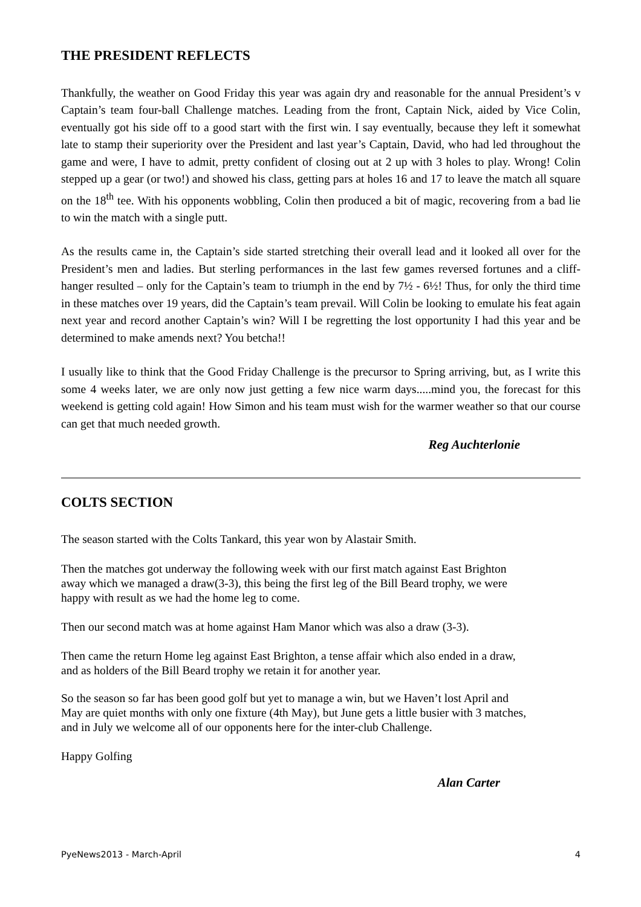THE PRESIDENT REFLECTS
Thankfully, the weather on Good Friday this year was again dry and reasonable for the annual President’s v Captain’s team four-ball Challenge matches. Leading from the front, Captain Nick, aided by Vice Colin, eventually got his side off to a good start with the first win. I say eventually, because they left it somewhat late to stamp their superiority over the President and last year’s Captain, David, who had led throughout the game and were, I have to admit, pretty confident of closing out at 2 up with 3 holes to play. Wrong! Colin stepped up a gear (or two!) and showed his class, getting pars at holes 16 and 17 to leave the match all square on the 18<sup>th</sup> tee. With his opponents wobbling, Colin then produced a bit of magic, recovering from a bad lie to win the match with a single putt.
As the results came in, the Captain’s side started stretching their overall lead and it looked all over for the President’s men and ladies. But sterling performances in the last few games reversed fortunes and a cliff- hanger resulted – only for the Captain’s team to triumph in the end by 7½ - 6½! Thus, for only the third time in these matches over 19 years, did the Captain’s team prevail. Will Colin be looking to emulate his feat again next year and record another Captain’s win? Will I be regretting the lost opportunity I had this year and be determined to make amends next? You betcha!!
I usually like to think that the Good Friday Challenge is the precursor to Spring arriving, but, as I write this some 4 weeks later, we are only now just getting a few nice warm days.....mind you, the forecast for this weekend is getting cold again! How Simon and his team must wish for the warmer weather so that our course can get that much needed growth.
Reg Auchterlonie
COLTS SECTION
The season started with the Colts Tankard, this year won by Alastair Smith.
Then the matches got underway the following week with our first match against East Brighton
away which we managed a draw(3-3), this being the first leg of the Bill Beard trophy, we were
happy with result as we had the home leg to come.
Then our second match was at home against Ham Manor which was also a draw (3-3).
Then came the return Home leg against East Brighton, a tense affair which also ended in a draw,
and as holders of the Bill Beard trophy we retain it for another year.
So the season so far has been good golf but yet to manage a win, but we Haven’t lost April and
May are quiet months with only one fixture (4th May), but June gets a little busier with 3 matches,
and in July we welcome all of our opponents here for the inter-club Challenge.
Happy Golfing
Alan Carter
PyeNews2013 - March-April 4